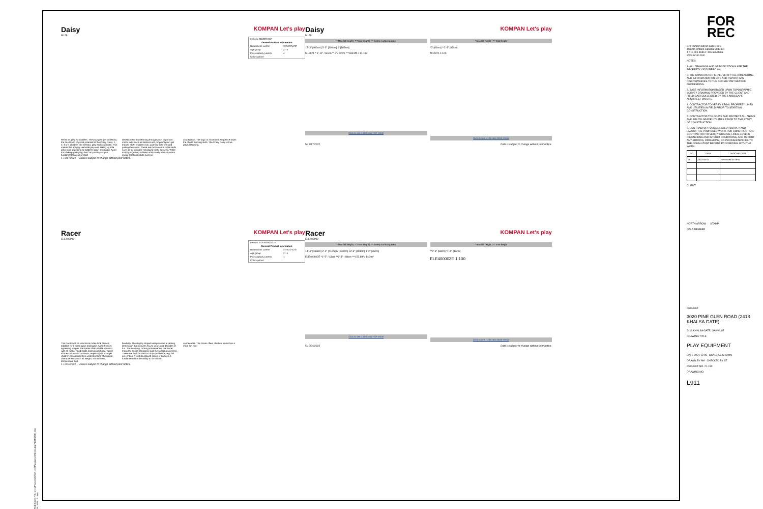FILE NAME: F:\01-ClientProjects\2021\21-150\Package\L\OSL911.dwg PLOT DATE: May 26, 2022 - 7:18pm
KOMPAN Let's play
Daisy
M128
| Item no. M12870-01P | |
| General Product Information | |
| Dimensions LxWxH | 3'3"x3'3"x2'0" |
| Age group | 2 - 5 |
| Play capacity (users) | 4 |
| Color options | |
WOW it's play for toddlers. The youngest get thrilled by the social and physical potential of the Crazy Daisy: 1, 2, 3 or 4 children can seesaw, play and cooperate. This makes this a highly versatile play unit, taking up little place and appealing to toddlers again and again. Apart from being great play, the Crazy Daisy support fundamental areas of child
development and learning through play: Important motor skills such as balance and proprioception get trained when children rock, pushing their feet and pulling their arms. These are fundamental to life skills such as for instance managing traffic securely. While rocking together, toddlers additionally train important social-emotional skills such as
cooperation. The logic of movement sequence trains the child's thinking skills. The Crazy Daisy is true playful learning.
1 / 3/17/2022 Data is subject to change without prior notice.
KOMPAN Let's play
Daisy
M128
* Max fall height | ** Total height | *** Safety surfacing area
15'-3" [466cm] 3'-3" [100cm] 6' [183cm]
M12871 * 1'-11" / 60cm ** 2' / 62cm ***183.5ft² / 17.1m²
Click to see 1:100 ratio TOP VIEW
* Max fall height | ** Total height
*2' [60cm] **2'-1" [62cm]
M12871 1:100
Click to see 1:100 ratio SIDE VIEW
5 / 3/17/2022 Data is subject to change without prior notice.
KOMPAN Let's play
Racer
ELE400002
| Item no. ELE400002-01E | |
| General Product Information | |
| Dimensions LxWxH | 2'4"x1'2"x2'3" |
| Age group | 2 - 5 |
| Play capacity (users) | 1 |
| Color options | |
The Racer with its whimsical rodeo look attracts toddlers for a rides again and again. Apart from its appealing shapes, the Racer offers tactile variation with its rubber hand holds and smooth body. Tactile richness is a main motivator, especially in younger children. It supports their understanding of material characteristics such as weight, smoothness, temperature and
flexibility. The slightly sloped seat provides a seating destination that ensures hours, years and decades of fun. The soothing, rocking movement of the Racer trains the sense of balance and the spatial awareness. These are both crucial for body confidence, e.g. fall prevention. A well developed sense of balance is fundamental for the ability to sit still and
concentrate. The Racer offers children more than a mere fun ride.
1 / 2/24/2022 Data is subject to change without prior notice.
KOMPAN Let's play
Racer
ELE400002
* Max fall height | ** Total height | *** Safety surfacing area
14'-4" [438cm] 2'-4" [71cm] 6' [183cm] 13'-3" [403cm] 1'-2" [36cm]
ELE400002E *1'-5" / 43cm **2'-3" / 68cm ***152.8ft² / 14.2m²
Click to see 1:100 ratio TOP VIEW
* Max fall height | ** Total height
**2'-3" [68cm] *1'-5" [43cm]
ELE400002E 1:100
Click to see 1:100 ratio SIDE VIEW
5 / 2/24/2022 Data is subject to change without prior notice.
FOR
REC
219 Dufferin Street Suite 100C
Toronto Ontario Canada M6K 3J1
T 416 696 8686 F 416 696 8866
www.forrec.com
NOTES:
1. ALL DRAWINGS AND SPECIFICATIONS ARE THE PROPERTY OF FORREC Ltd.
2. THE CONTRACTOR SHALL VERIFY ALL DIMENSIONS AND INFORMATION ON SITE AND REPORT ANY DISCREPANCIES TO THE CONSULTANT BEFORE PROCEEDING.
3. BASE INFORMATION BASED UPON TOPOGRAPHIC SURVEY DRAWING PROVIDED BY THE CLIENT AND FIELD DATA COLLECTED BY THE LANDSCAPE ARCHITECT ON SITE.
4. CONTRACTOR TO VERIFY LEGAL PROPERTY LINES AND UTILITIES IN FIELD PRIOR TO STARTING CONSTRUCTION.
5. CONTRACTOR TO LOCATE AND PROTECT ALL ABOVE AND BELOW GRADE UTILITIES PRIOR TO THE START OF CONSTRUCTION.
6. CONTRACTOR TO ACCURATELY SURVEY AND LAYOUT THE PROPOSED WORK FOR CONSTRUCTION. CONTRACTOR TO VERIFY GRADES, LINES, LEVELS, DIMENSIONS AND INTERIM CONDITIONS, AND REPORT ANY ERRORS, OMISSIONS, OR INCONSISTENCIES TO THE CONSULTANT BEFORE PROCEEDING WITH THE WORK.
| NO. | DATE | DESCRIPTION |
| --- | --- | --- |
| 01 | 2022-05-27 | Re-Issued for SPA |
CLIENT
NORTH ARROW STAMP
OALA MEMBER
PROJECT
3020 PINE GLEN ROAD (2418 KHALSA GATE)
2418 KHALSA GATE, OAKVILLE
DRAWING TITLE
PLAY EQUIPMENT
DATE 2021-12-06 SCALE AS SHOWN
DRAWN BY AM CHECKED BY ST
PROJECT NO. 21-150
DRAWING NO.
L911